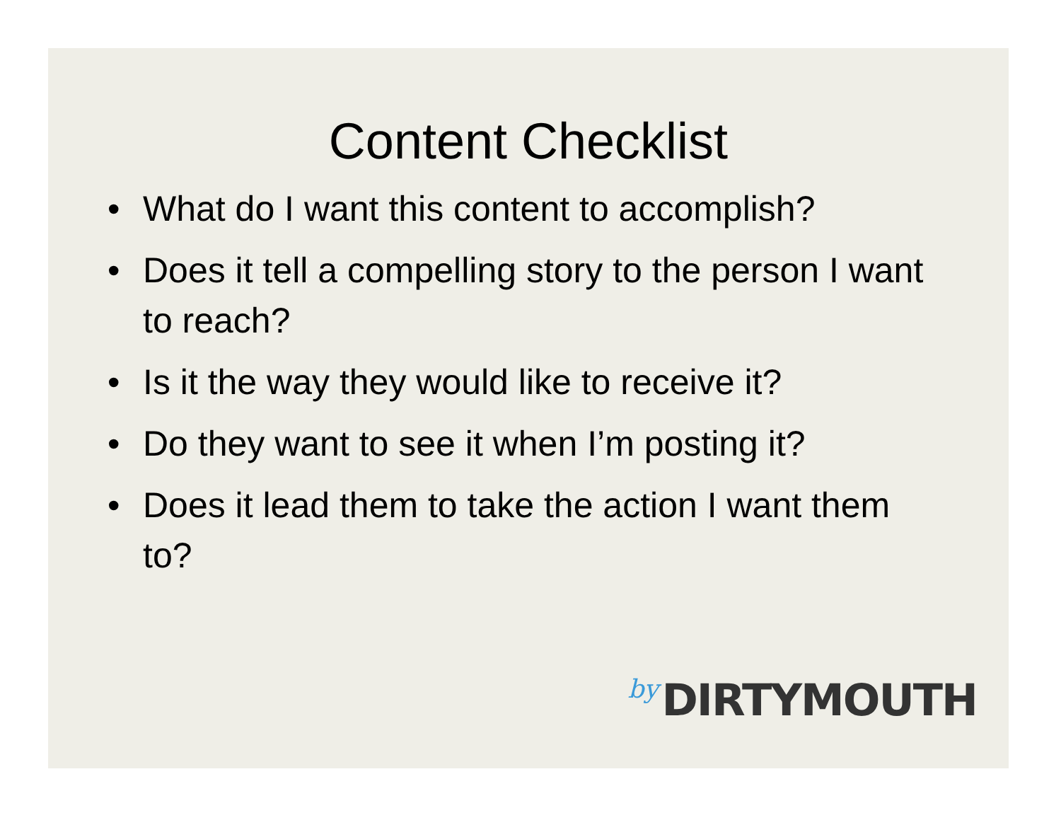Content Checklist
• What do I want this content to accomplish?
• Does it tell a compelling story to the person I want to reach?
• Is it the way they would like to receive it?
• Do they want to see it when I’m posting it?
• Does it lead them to take the action I want them to?
by DIRTYMOUTH